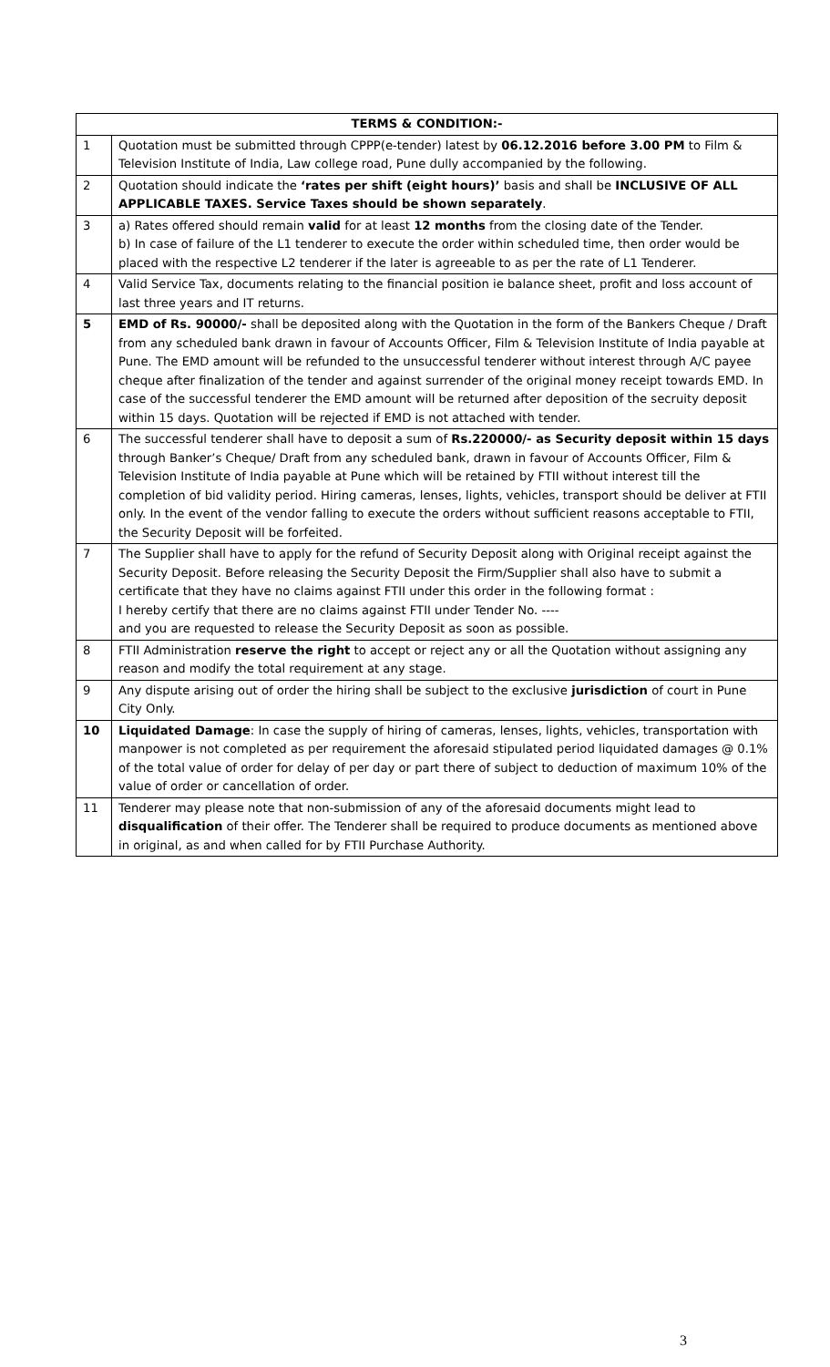| TERMS & CONDITION:- | |
| --- | --- |
| 1 | Quotation must be submitted through CPPP(e-tender) latest by 06.12.2016 before 3.00 PM to Film & Television Institute of India, Law college road, Pune dully accompanied by the following. |
| 2 | Quotation should indicate the ‘rates per shift (eight hours)’ basis and shall be INCLUSIVE OF ALL APPLICABLE TAXES. Service Taxes should be shown separately . |
| 3 | a) Rates offered should remain valid for at least 12 months from the closing date of the Tender. b) In case of failure of the L1 tenderer to execute the order within scheduled time, then order would be placed with the respective L2 tenderer if the later is agreeable to as per the rate of L1 Tenderer. |
| 4 | Valid Service Tax, documents relating to the financial position ie balance sheet, profit and loss account of last three years and IT returns. |
| 5 | EMD of Rs. 90000/- shall be deposited along with the Quotation in the form of the Bankers Cheque / Draft from any scheduled bank drawn in favour of Accounts Officer, Film & Television Institute of India payable at Pune. The EMD amount will be refunded to the unsuccessful tenderer without interest through A/C payee cheque after finalization of the tender and against surrender of the original money receipt towards EMD. In case of the successful tenderer the EMD amount will be returned after deposition of the secruity deposit within 15 days. Quotation will be rejected if EMD is not attached with tender. |
| 6 | The successful tenderer shall have to deposit a sum of Rs.220000/- as Security deposit within 15 days through Banker’s Cheque/ Draft from any scheduled bank, drawn in favour of Accounts Officer, Film & Television Institute of India payable at Pune which will be retained by FTII without interest till the completion of bid validity period. Hiring cameras, lenses, lights, vehicles, transport should be deliver at FTII only. In the event of the vendor falling to execute the orders without sufficient reasons acceptable to FTII, the Security Deposit will be forfeited. |
| 7 | The Supplier shall have to apply for the refund of Security Deposit along with Original receipt against the Security Deposit. Before releasing the Security Deposit the Firm/Supplier shall also have to submit a certificate that they have no claims against FTII under this order in the following format : I hereby certify that there are no claims against FTII under Tender No. ---- and you are requested to release the Security Deposit as soon as possible. |
| 8 | FTII Administration reserve the right to accept or reject any or all the Quotation without assigning any reason and modify the total requirement at any stage. |
| 9 | Any dispute arising out of order the hiring shall be subject to the exclusive jurisdiction of court in Pune City Only. |
| 10 | Liquidated Damage : In case the supply of hiring of cameras, lenses, lights, vehicles, transportation with manpower is not completed as per requirement the aforesaid stipulated period liquidated damages @ 0.1% of the total value of order for delay of per day or part there of subject to deduction of maximum 10% of the value of order or cancellation of order. |
| 11 | Tenderer may please note that non-submission of any of the aforesaid documents might lead to disqualification of their offer. The Tenderer shall be required to produce documents as mentioned above in original, as and when called for by FTII Purchase Authority. |
3